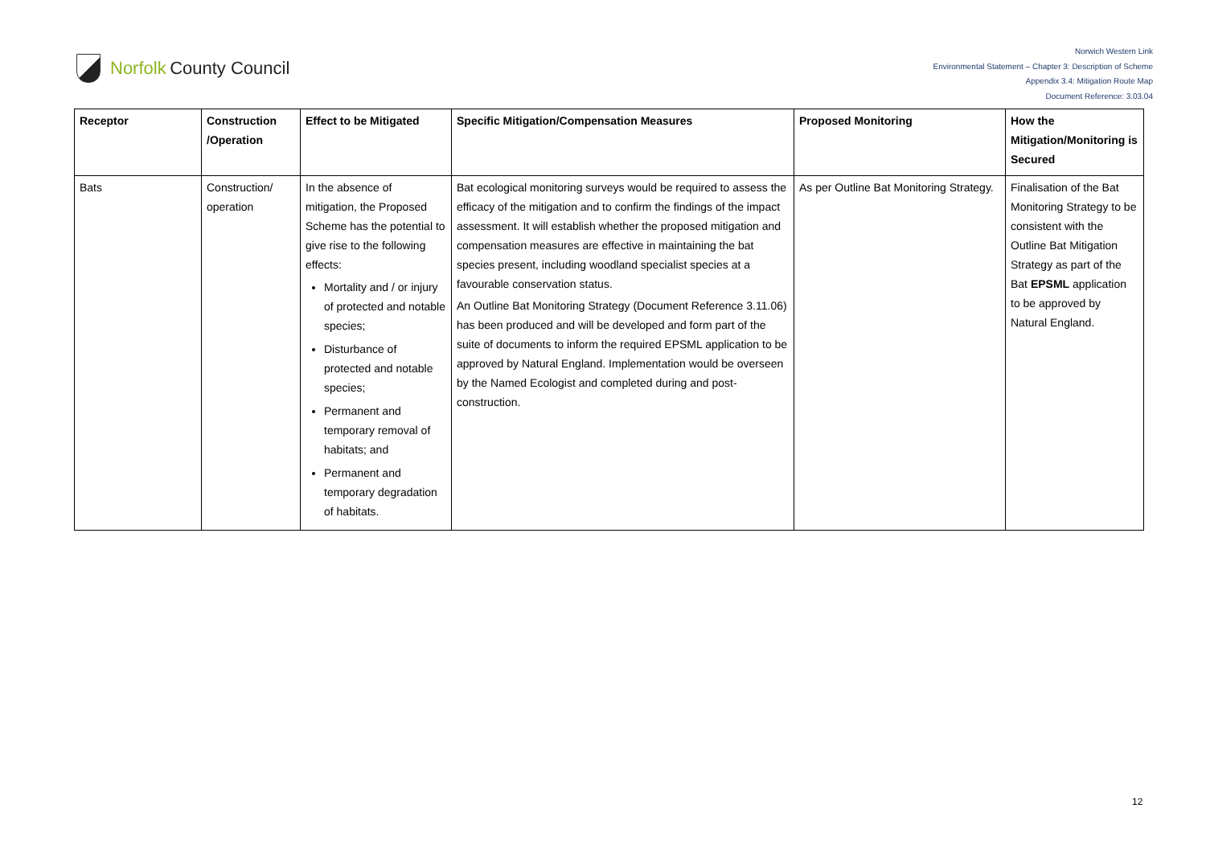Norfolk County Council
Norwich Western Link
Environmental Statement – Chapter 3: Description of Scheme
Appendix 3.4: Mitigation Route Map
Document Reference: 3.03.04
| Receptor | Construction /Operation | Effect to be Mitigated | Specific Mitigation/Compensation Measures | Proposed Monitoring | How the Mitigation/Monitoring is Secured |
| --- | --- | --- | --- | --- | --- |
| Bats | Construction/ operation | In the absence of mitigation, the Proposed Scheme has the potential to give rise to the following effects: Mortality and / or injury of protected and notable species; Disturbance of protected and notable species; Permanent and temporary removal of habitats; and Permanent and temporary degradation of habitats. | Bat ecological monitoring surveys would be required to assess the efficacy of the mitigation and to confirm the findings of the impact assessment. It will establish whether the proposed mitigation and compensation measures are effective in maintaining the bat species present, including woodland specialist species at a favourable conservation status. An Outline Bat Monitoring Strategy (Document Reference 3.11.06) has been produced and will be developed and form part of the suite of documents to inform the required EPSML application to be approved by Natural England. Implementation would be overseen by the Named Ecologist and completed during and post-construction. | As per Outline Bat Monitoring Strategy. | Finalisation of the Bat Monitoring Strategy to be consistent with the Outline Bat Mitigation Strategy as part of the Bat EPSML application to be approved by Natural England. |
12